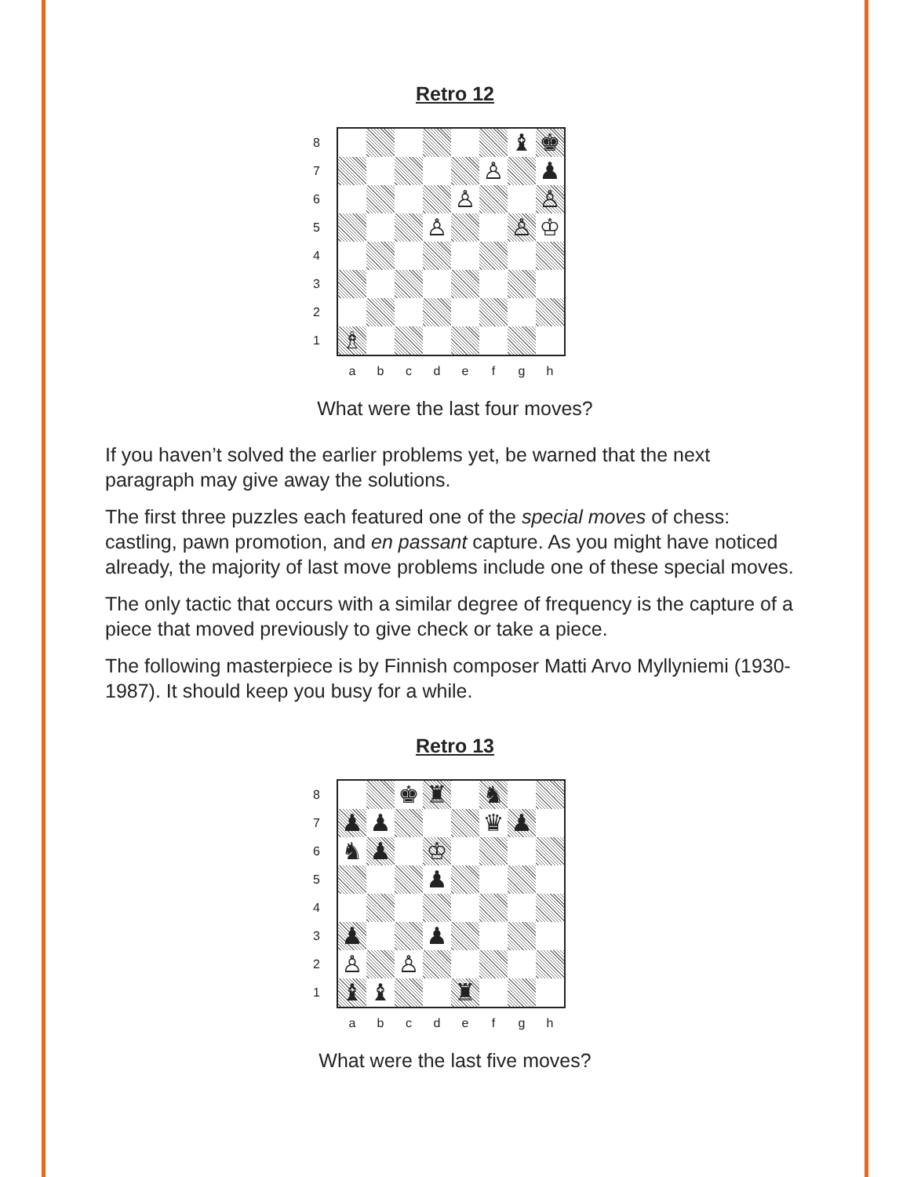Retro 12
87654321
♝
♚
♙
♟
♙
♙
♙
♙
♔
♗
a b c d e f g h
What were the last four moves?
If you haven’t solved the earlier problems yet, be warned that the next paragraph may give away the solutions.
The first three puzzles each featured one of the special moves of chess: castling, pawn promotion, and en passant capture. As you might have noticed already, the majority of last move problems include one of these special moves.
The only tactic that occurs with a similar degree of frequency is the capture of a piece that moved previously to give check or take a piece.
The following masterpiece is by Finnish composer Matti Arvo Myllyniemi (1930-1987). It should keep you busy for a while.
Retro 13
87654321
♚
♜
♞
♟
♟
♛
♟
♞
♟
♔
♟
♟
♟
♙
♙
♝
♝
♜
a b c d e f g h
What were the last five moves?